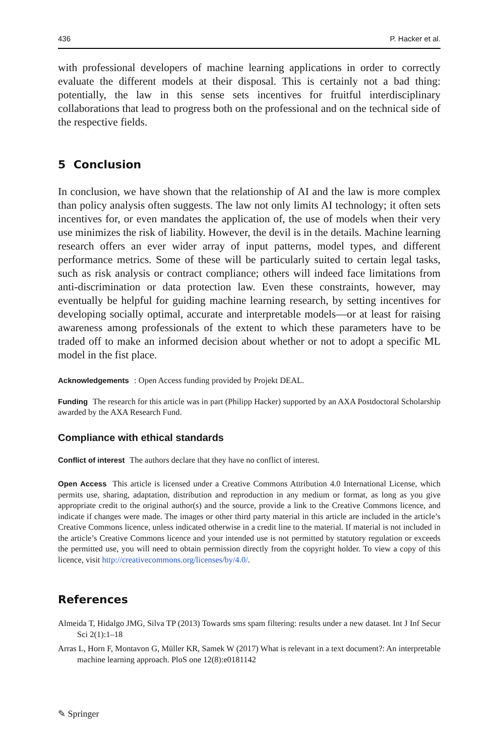436 P. Hacker et al.
with professional developers of machine learning applications in order to correctly evaluate the different models at their disposal. This is certainly not a bad thing: potentially, the law in this sense sets incentives for fruitful interdisciplinary collaborations that lead to progress both on the professional and on the technical side of the respective fields.
5 Conclusion
In conclusion, we have shown that the relationship of AI and the law is more complex than policy analysis often suggests. The law not only limits AI technology; it often sets incentives for, or even mandates the application of, the use of models when their very use minimizes the risk of liability. However, the devil is in the details. Machine learning research offers an ever wider array of input patterns, model types, and different performance metrics. Some of these will be particularly suited to certain legal tasks, such as risk analysis or contract compliance; others will indeed face limitations from anti-discrimination or data protection law. Even these constraints, however, may eventually be helpful for guiding machine learning research, by setting incentives for developing socially optimal, accurate and interpretable models—or at least for raising awareness among professionals of the extent to which these parameters have to be traded off to make an informed decision about whether or not to adopt a specific ML model in the fist place.
Acknowledgements : Open Access funding provided by Projekt DEAL.
Funding The research for this article was in part (Philipp Hacker) supported by an AXA Postdoctoral Scholarship awarded by the AXA Research Fund.
Compliance with ethical standards
Conflict of interest The authors declare that they have no conflict of interest.
Open Access This article is licensed under a Creative Commons Attribution 4.0 International License, which permits use, sharing, adaptation, distribution and reproduction in any medium or format, as long as you give appropriate credit to the original author(s) and the source, provide a link to the Creative Commons licence, and indicate if changes were made. The images or other third party material in this article are included in the article’s Creative Commons licence, unless indicated otherwise in a credit line to the material. If material is not included in the article’s Creative Commons licence and your intended use is not permitted by statutory regulation or exceeds the permitted use, you will need to obtain permission directly from the copyright holder. To view a copy of this licence, visit http://creativecommons.org/licenses/by/4.0/.
References
Almeida T, Hidalgo JMG, Silva TP (2013) Towards sms spam filtering: results under a new dataset. Int J Inf Secur Sci 2(1):1–18
Arras L, Horn F, Montavon G, Müller KR, Samek W (2017) What is relevant in a text document?: An interpretable machine learning approach. PloS one 12(8):e0181142
✎ Springer